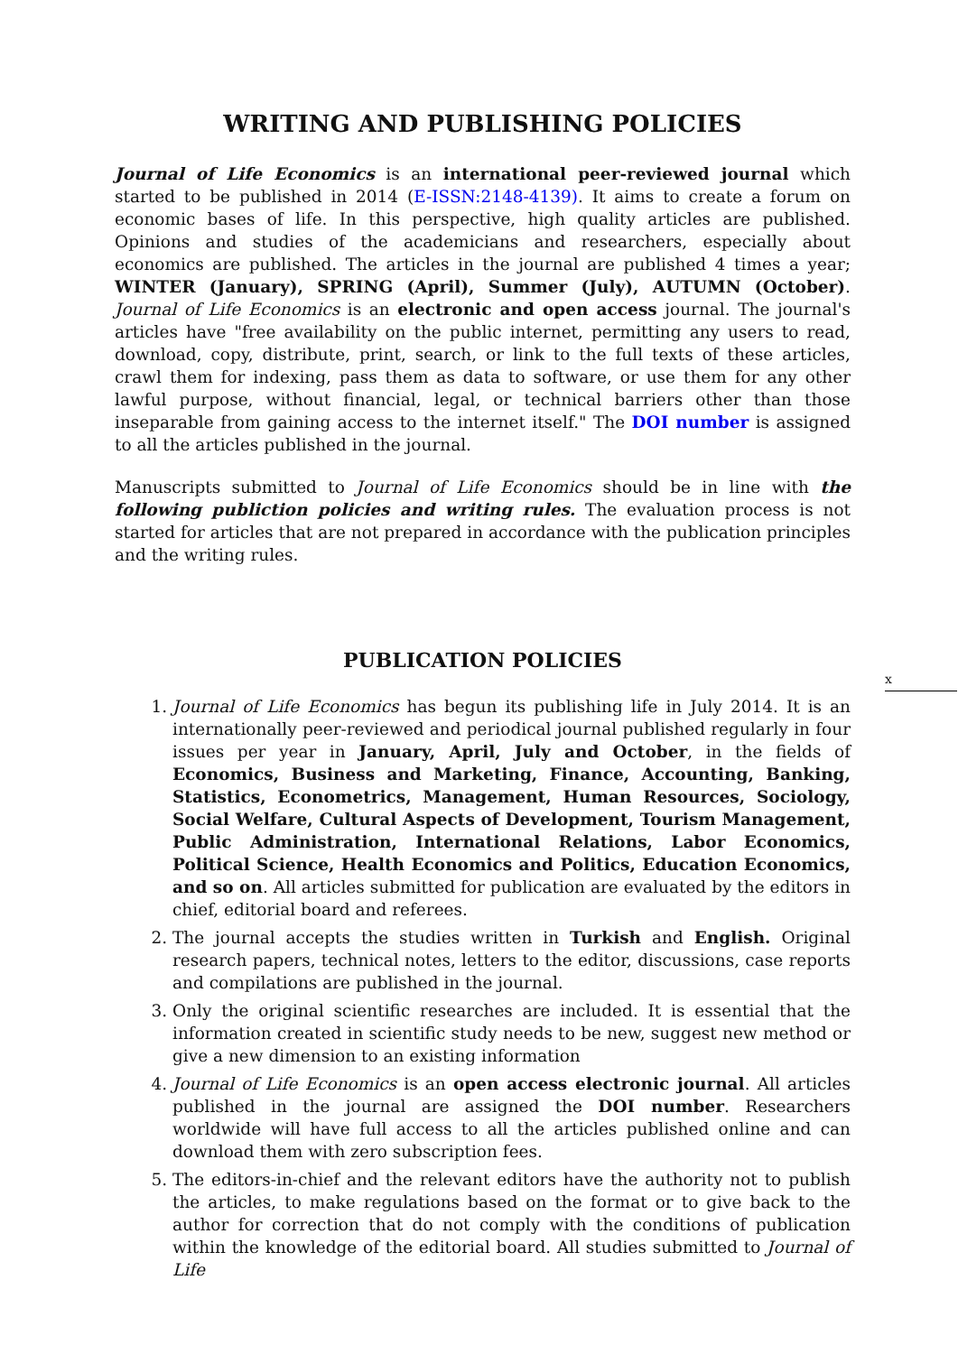WRITING AND PUBLISHING POLICIES
Journal of Life Economics is an international peer-reviewed journal which started to be published in 2014 (E-ISSN:2148-4139). It aims to create a forum on economic bases of life. In this perspective, high quality articles are published. Opinions and studies of the academicians and researchers, especially about economics are published. The articles in the journal are published 4 times a year; WINTER (January), SPRING (April), Summer (July), AUTUMN (October). Journal of Life Economics is an electronic and open access journal. The journal's articles have "free availability on the public internet, permitting any users to read, download, copy, distribute, print, search, or link to the full texts of these articles, crawl them for indexing, pass them as data to software, or use them for any other lawful purpose, without financial, legal, or technical barriers other than those inseparable from gaining access to the internet itself." The DOI number is assigned to all the articles published in the journal.
Manuscripts submitted to Journal of Life Economics should be in line with the following publiction policies and writing rules. The evaluation process is not started for articles that are not prepared in accordance with the publication principles and the writing rules.
PUBLICATION POLICIES
1. Journal of Life Economics has begun its publishing life in July 2014. It is an internationally peer-reviewed and periodical journal published regularly in four issues per year in January, April, July and October, in the fields of Economics, Business and Marketing, Finance, Accounting, Banking, Statistics, Econometrics, Management, Human Resources, Sociology, Social Welfare, Cultural Aspects of Development, Tourism Management, Public Administration, International Relations, Labor Economics, Political Science, Health Economics and Politics, Education Economics, and so on. All articles submitted for publication are evaluated by the editors in chief, editorial board and referees.
2. The journal accepts the studies written in Turkish and English. Original research papers, technical notes, letters to the editor, discussions, case reports and compilations are published in the journal.
3. Only the original scientific researches are included. It is essential that the information created in scientific study needs to be new, suggest new method or give a new dimension to an existing information
4. Journal of Life Economics is an open access electronic journal. All articles published in the journal are assigned the DOI number. Researchers worldwide will have full access to all the articles published online and can download them with zero subscription fees.
5. The editors-in-chief and the relevant editors have the authority not to publish the articles, to make regulations based on the format or to give back to the author for correction that do not comply with the conditions of publication within the knowledge of the editorial board. All studies submitted to Journal of Life
x